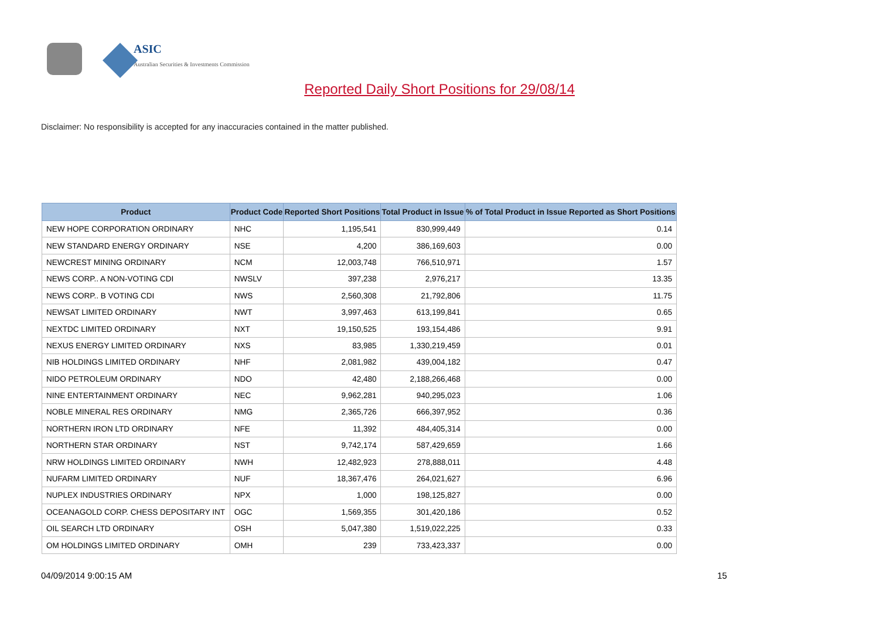ASIC
Australian Securities & Investments Commission
Reported Daily Short Positions for 29/08/14
Disclaimer: No responsibility is accepted for any inaccuracies contained in the matter published.
| Product | Product Code | Reported Short Positions | Total Product in Issue | % of Total Product in Issue Reported as Short Positions |
| --- | --- | --- | --- | --- |
| NEW HOPE CORPORATION ORDINARY | NHC | 1,195,541 | 830,999,449 | 0.14 |
| NEW STANDARD ENERGY ORDINARY | NSE | 4,200 | 386,169,603 | 0.00 |
| NEWCREST MINING ORDINARY | NCM | 12,003,748 | 766,510,971 | 1.57 |
| NEWS CORP.. A NON-VOTING CDI | NWSLV | 397,238 | 2,976,217 | 13.35 |
| NEWS CORP.. B VOTING CDI | NWS | 2,560,308 | 21,792,806 | 11.75 |
| NEWSAT LIMITED ORDINARY | NWT | 3,997,463 | 613,199,841 | 0.65 |
| NEXTDC LIMITED ORDINARY | NXT | 19,150,525 | 193,154,486 | 9.91 |
| NEXUS ENERGY LIMITED ORDINARY | NXS | 83,985 | 1,330,219,459 | 0.01 |
| NIB HOLDINGS LIMITED ORDINARY | NHF | 2,081,982 | 439,004,182 | 0.47 |
| NIDO PETROLEUM ORDINARY | NDO | 42,480 | 2,188,266,468 | 0.00 |
| NINE ENTERTAINMENT ORDINARY | NEC | 9,962,281 | 940,295,023 | 1.06 |
| NOBLE MINERAL RES ORDINARY | NMG | 2,365,726 | 666,397,952 | 0.36 |
| NORTHERN IRON LTD ORDINARY | NFE | 11,392 | 484,405,314 | 0.00 |
| NORTHERN STAR ORDINARY | NST | 9,742,174 | 587,429,659 | 1.66 |
| NRW HOLDINGS LIMITED ORDINARY | NWH | 12,482,923 | 278,888,011 | 4.48 |
| NUFARM LIMITED ORDINARY | NUF | 18,367,476 | 264,021,627 | 6.96 |
| NUPLEX INDUSTRIES ORDINARY | NPX | 1,000 | 198,125,827 | 0.00 |
| OCEANAGOLD CORP. CHESS DEPOSITARY INT | OGC | 1,569,355 | 301,420,186 | 0.52 |
| OIL SEARCH LTD ORDINARY | OSH | 5,047,380 | 1,519,022,225 | 0.33 |
| OM HOLDINGS LIMITED ORDINARY | OMH | 239 | 733,423,337 | 0.00 |
04/09/2014 9:00:15 AM 15